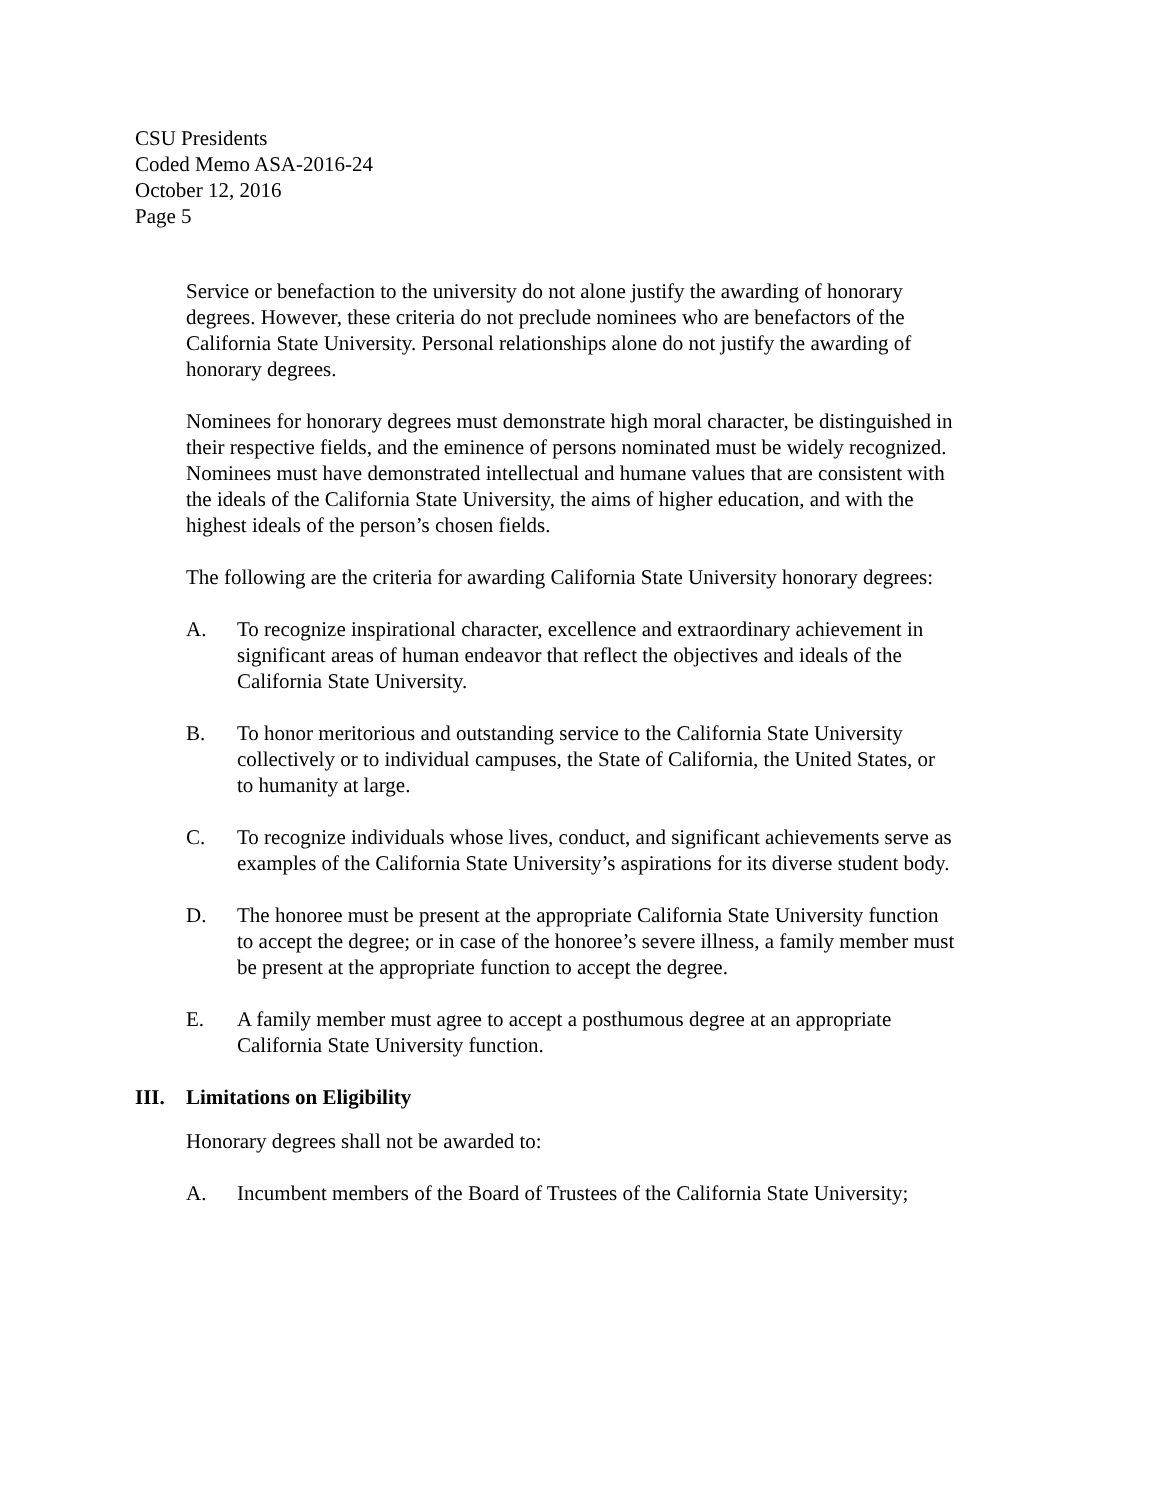CSU Presidents
Coded Memo ASA-2016-24
October 12, 2016
Page 5
Service or benefaction to the university do not alone justify the awarding of honorary degrees. However, these criteria do not preclude nominees who are benefactors of the California State University. Personal relationships alone do not justify the awarding of honorary degrees.
Nominees for honorary degrees must demonstrate high moral character, be distinguished in their respective fields, and the eminence of persons nominated must be widely recognized. Nominees must have demonstrated intellectual and humane values that are consistent with the ideals of the California State University, the aims of higher education, and with the highest ideals of the person’s chosen fields.
The following are the criteria for awarding California State University honorary degrees:
A. To recognize inspirational character, excellence and extraordinary achievement in significant areas of human endeavor that reflect the objectives and ideals of the California State University.
B. To honor meritorious and outstanding service to the California State University collectively or to individual campuses, the State of California, the United States, or to humanity at large.
C. To recognize individuals whose lives, conduct, and significant achievements serve as examples of the California State University’s aspirations for its diverse student body.
D. The honoree must be present at the appropriate California State University function to accept the degree; or in case of the honoree’s severe illness, a family member must be present at the appropriate function to accept the degree.
E. A family member must agree to accept a posthumous degree at an appropriate California State University function.
III. Limitations on Eligibility
Honorary degrees shall not be awarded to:
A. Incumbent members of the Board of Trustees of the California State University;